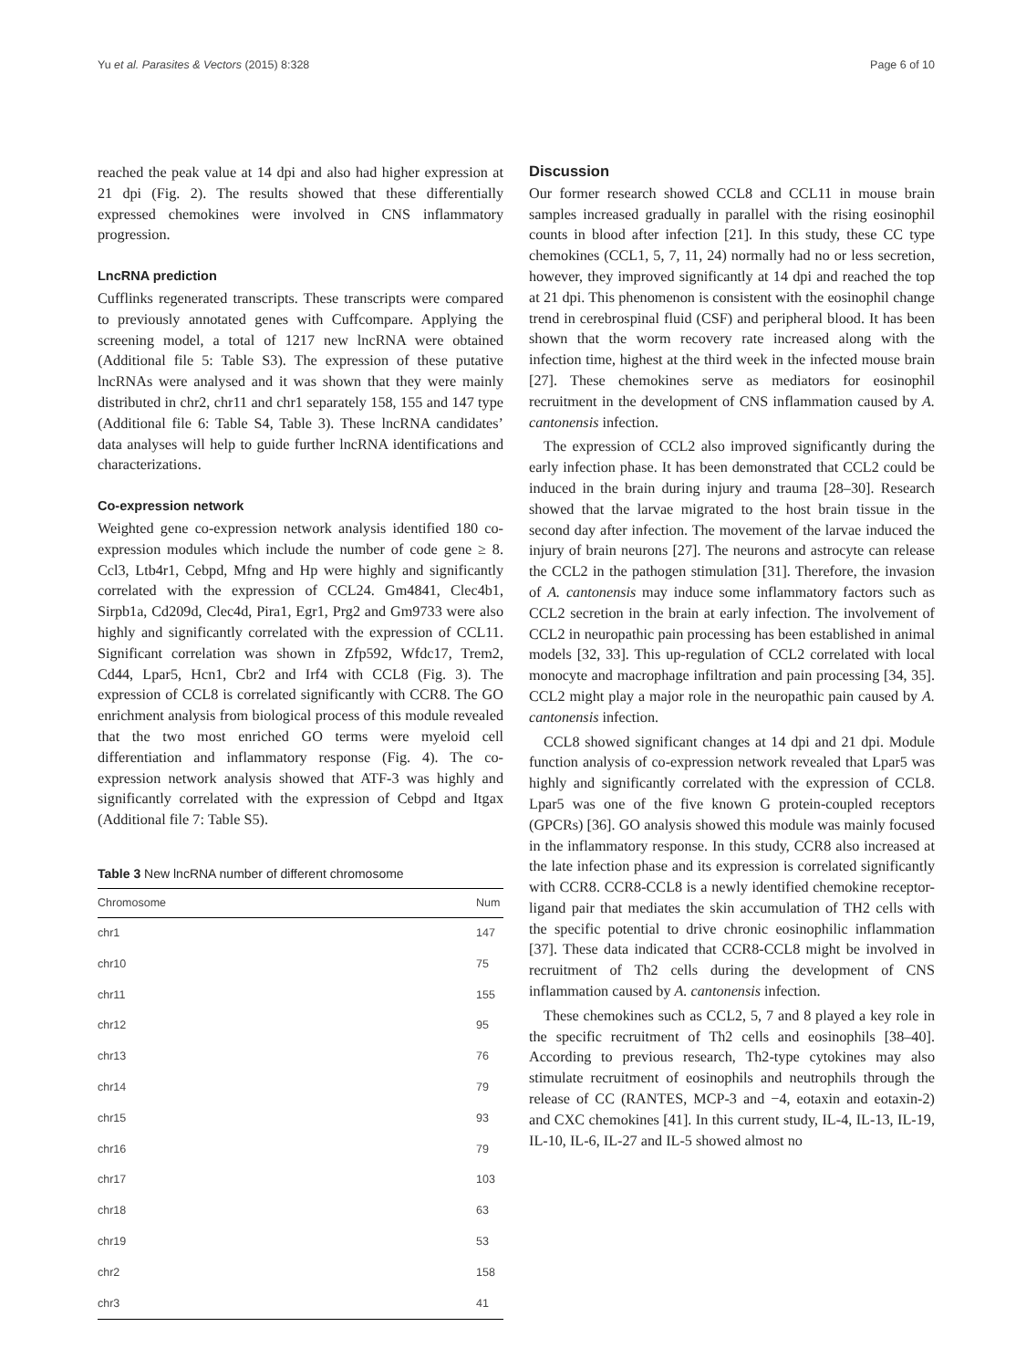Yu et al. Parasites & Vectors (2015) 8:328 Page 6 of 10
reached the peak value at 14 dpi and also had higher expression at 21 dpi (Fig. 2). The results showed that these differentially expressed chemokines were involved in CNS inflammatory progression.
LncRNA prediction
Cufflinks regenerated transcripts. These transcripts were compared to previously annotated genes with Cuffcompare. Applying the screening model, a total of 1217 new lncRNA were obtained (Additional file 5: Table S3). The expression of these putative lncRNAs were analysed and it was shown that they were mainly distributed in chr2, chr11 and chr1 separately 158, 155 and 147 type (Additional file 6: Table S4, Table 3). These lncRNA candidates’ data analyses will help to guide further lncRNA identifications and characterizations.
Co-expression network
Weighted gene co-expression network analysis identified 180 co-expression modules which include the number of code gene ≥ 8. Ccl3, Ltb4r1, Cebpd, Mfng and Hp were highly and significantly correlated with the expression of CCL24. Gm4841, Clec4b1, Sirpb1a, Cd209d, Clec4d, Pira1, Egr1, Prg2 and Gm9733 were also highly and significantly correlated with the expression of CCL11. Significant correlation was shown in Zfp592, Wfdc17, Trem2, Cd44, Lpar5, Hcn1, Cbr2 and Irf4 with CCL8 (Fig. 3). The expression of CCL8 is correlated significantly with CCR8. The GO enrichment analysis from biological process of this module revealed that the two most enriched GO terms were myeloid cell differentiation and inflammatory response (Fig. 4). The co-expression network analysis showed that ATF-3 was highly and significantly correlated with the expression of Cebpd and Itgax (Additional file 7: Table S5).
Table 3 New lncRNA number of different chromosome
| Chromosome | Num |
| --- | --- |
| chr1 | 147 |
| chr10 | 75 |
| chr11 | 155 |
| chr12 | 95 |
| chr13 | 76 |
| chr14 | 79 |
| chr15 | 93 |
| chr16 | 79 |
| chr17 | 103 |
| chr18 | 63 |
| chr19 | 53 |
| chr2 | 158 |
| chr3 | 41 |
Discussion
Our former research showed CCL8 and CCL11 in mouse brain samples increased gradually in parallel with the rising eosinophil counts in blood after infection [21]. In this study, these CC type chemokines (CCL1, 5, 7, 11, 24) normally had no or less secretion, however, they improved significantly at 14 dpi and reached the top at 21 dpi. This phenomenon is consistent with the eosinophil change trend in cerebrospinal fluid (CSF) and peripheral blood. It has been shown that the worm recovery rate increased along with the infection time, highest at the third week in the infected mouse brain [27]. These chemokines serve as mediators for eosinophil recruitment in the development of CNS inflammation caused by A. cantonensis infection.
The expression of CCL2 also improved significantly during the early infection phase. It has been demonstrated that CCL2 could be induced in the brain during injury and trauma [28–30]. Research showed that the larvae migrated to the host brain tissue in the second day after infection. The movement of the larvae induced the injury of brain neurons [27]. The neurons and astrocyte can release the CCL2 in the pathogen stimulation [31]. Therefore, the invasion of A. cantonensis may induce some inflammatory factors such as CCL2 secretion in the brain at early infection. The involvement of CCL2 in neuropathic pain processing has been established in animal models [32, 33]. This up-regulation of CCL2 correlated with local monocyte and macrophage infiltration and pain processing [34, 35]. CCL2 might play a major role in the neuropathic pain caused by A. cantonensis infection.
CCL8 showed significant changes at 14 dpi and 21 dpi. Module function analysis of co-expression network revealed that Lpar5 was highly and significantly correlated with the expression of CCL8. Lpar5 was one of the five known G protein-coupled receptors (GPCRs) [36]. GO analysis showed this module was mainly focused in the inflammatory response. In this study, CCR8 also increased at the late infection phase and its expression is correlated significantly with CCR8. CCR8-CCL8 is a newly identified chemokine receptor-ligand pair that mediates the skin accumulation of TH2 cells with the specific potential to drive chronic eosinophilic inflammation [37]. These data indicated that CCR8-CCL8 might be involved in recruitment of Th2 cells during the development of CNS inflammation caused by A. cantonensis infection.
These chemokines such as CCL2, 5, 7 and 8 played a key role in the specific recruitment of Th2 cells and eosinophils [38–40]. According to previous research, Th2-type cytokines may also stimulate recruitment of eosinophils and neutrophils through the release of CC (RANTES, MCP-3 and −4, eotaxin and eotaxin-2) and CXC chemokines [41]. In this current study, IL-4, IL-13, IL-19, IL-10, IL-6, IL-27 and IL-5 showed almost no